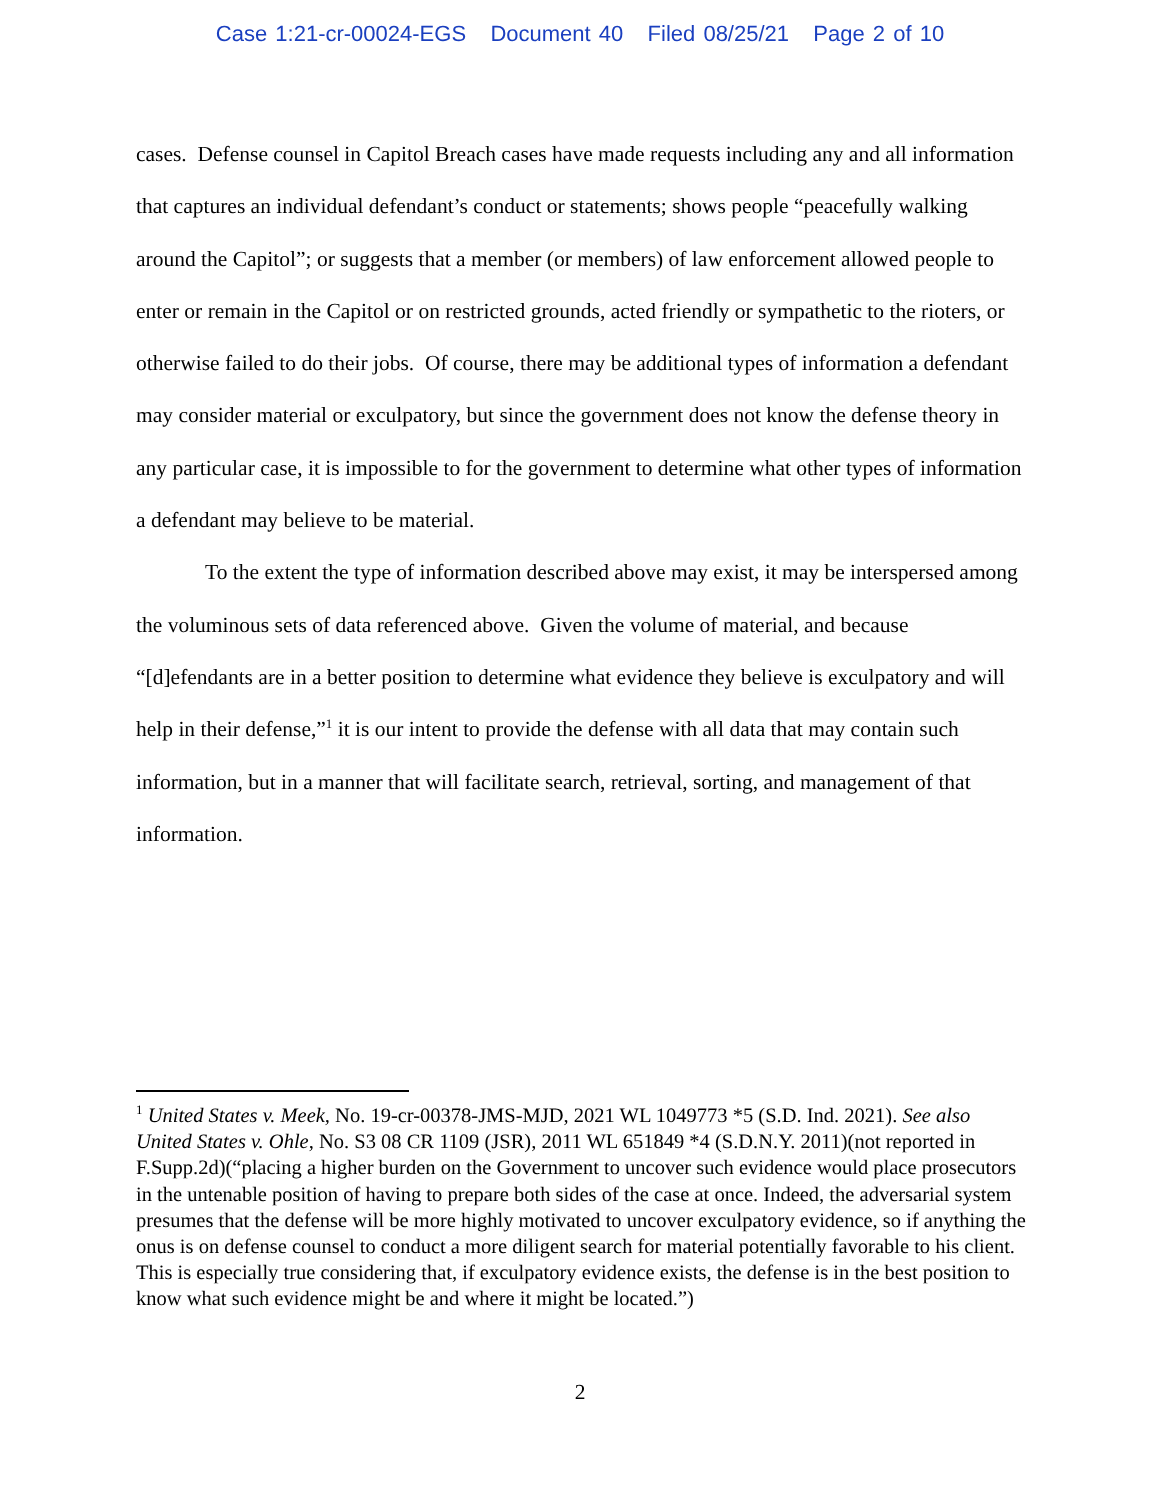Case 1:21-cr-00024-EGS Document 40 Filed 08/25/21 Page 2 of 10
cases. Defense counsel in Capitol Breach cases have made requests including any and all information that captures an individual defendant’s conduct or statements; shows people “peacefully walking around the Capitol”; or suggests that a member (or members) of law enforcement allowed people to enter or remain in the Capitol or on restricted grounds, acted friendly or sympathetic to the rioters, or otherwise failed to do their jobs. Of course, there may be additional types of information a defendant may consider material or exculpatory, but since the government does not know the defense theory in any particular case, it is impossible to for the government to determine what other types of information a defendant may believe to be material.
To the extent the type of information described above may exist, it may be interspersed among the voluminous sets of data referenced above. Given the volume of material, and because “[d]efendants are in a better position to determine what evidence they believe is exculpatory and will help in their defense,”<sup>1</sup> it is our intent to provide the defense with all data that may contain such information, but in a manner that will facilitate search, retrieval, sorting, and management of that information.
<sup>1</sup> United States v. Meek, No. 19-cr-00378-JMS-MJD, 2021 WL 1049773 *5 (S.D. Ind. 2021). See also United States v. Ohle, No. S3 08 CR 1109 (JSR), 2011 WL 651849 *4 (S.D.N.Y. 2011)(not reported in F.Supp.2d)(“placing a higher burden on the Government to uncover such evidence would place prosecutors in the untenable position of having to prepare both sides of the case at once. Indeed, the adversarial system presumes that the defense will be more highly motivated to uncover exculpatory evidence, so if anything the onus is on defense counsel to conduct a more diligent search for material potentially favorable to his client. This is especially true considering that, if exculpatory evidence exists, the defense is in the best position to know what such evidence might be and where it might be located.”)
2